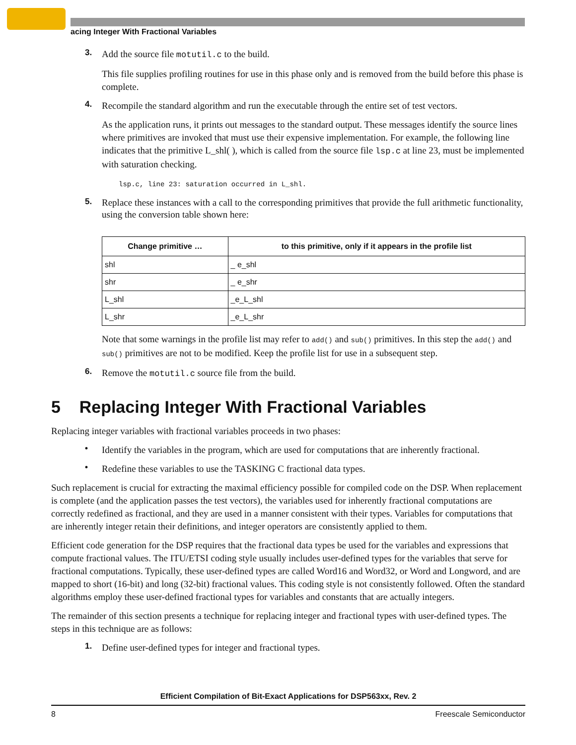acing Integer With Fractional Variables
3.
Add the source file motutil.c to the build.
This file supplies profiling routines for use in this phase only and is removed from the build before this phase is complete.
4.
Recompile the standard algorithm and run the executable through the entire set of test vectors.
As the application runs, it prints out messages to the standard output. These messages identify the source lines where primitives are invoked that must use their expensive implementation. For example, the following line indicates that the primitive L_shl( ), which is called from the source file lsp.c at line 23, must be implemented with saturation checking.
lsp.c, line 23: saturation occurred in L_shl.
5.
Replace these instances with a call to the corresponding primitives that provide the full arithmetic functionality, using the conversion table shown here:
| Change primitive … | to this primitive, only if it appears in the profile list |
| --- | --- |
| shl | _ e_shl |
| shr | _ e_shr |
| L_shl | _e_L_shl |
| L_shr | _e_L_shr |
Note that some warnings in the profile list may refer to add() and sub() primitives. In this step the add() and sub() primitives are not to be modified. Keep the profile list for use in a subsequent step.
6.
Remove the motutil.c source file from the build.
5 Replacing Integer With Fractional Variables
Replacing integer variables with fractional variables proceeds in two phases:
•
Identify the variables in the program, which are used for computations that are inherently fractional.
•
Redefine these variables to use the TASKING C fractional data types.
Such replacement is crucial for extracting the maximal efficiency possible for compiled code on the DSP. When replacement is complete (and the application passes the test vectors), the variables used for inherently fractional computations are correctly redefined as fractional, and they are used in a manner consistent with their types. Variables for computations that are inherently integer retain their definitions, and integer operators are consistently applied to them.
Efficient code generation for the DSP requires that the fractional data types be used for the variables and expressions that compute fractional values. The ITU/ETSI coding style usually includes user-defined types for the variables that serve for fractional computations. Typically, these user-defined types are called Word16 and Word32, or Word and Longword, and are mapped to short (16-bit) and long (32-bit) fractional values. This coding style is not consistently followed. Often the standard algorithms employ these user-defined fractional types for variables and constants that are actually integers.
The remainder of this section presents a technique for replacing integer and fractional types with user-defined types. The steps in this technique are as follows:
1.
Define user-defined types for integer and fractional types.
Efficient Compilation of Bit-Exact Applications for DSP563xx, Rev. 2
8 Freescale Semiconductor